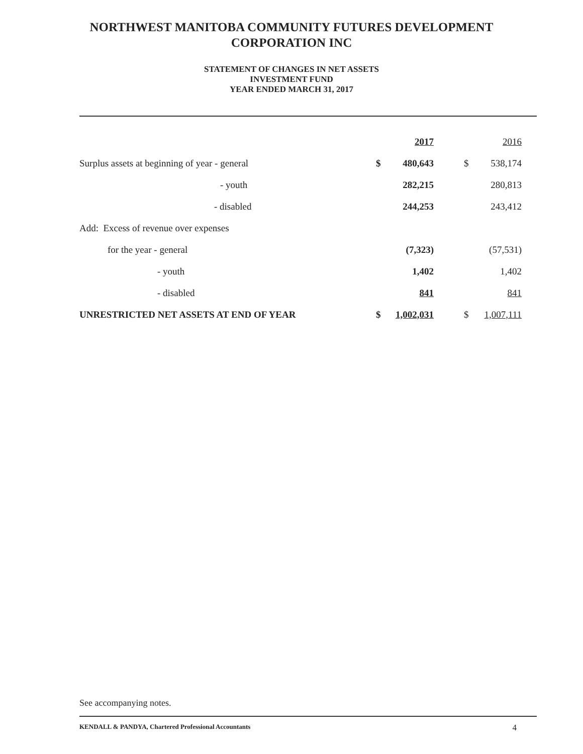NORTHWEST MANITOBA COMMUNITY FUTURES DEVELOPMENT
CORPORATION INC
STATEMENT OF CHANGES IN NET ASSETS
INVESTMENT FUND
YEAR ENDED MARCH 31, 2017
| | | 2017 | | | 2016 |
| Surplus assets at beginning of year - general | $ | 480,643 | | $ | 538,174 |
| - youth | | 282,215 | | | 280,813 |
| - disabled | | 244,253 | | | 243,412 |
| Add: Excess of revenue over expenses | | | | | |
| for the year - general | | (7,323) | | | (57,531) |
| - youth | | 1,402 | | | 1,402 |
| - disabled | | 841 | | | 841 |
| UNRESTRICTED NET ASSETS AT END OF YEAR | $ | 1,002,031 | | $ | 1,007,111 |
See accompanying notes.
KENDALL & PANDYA, Chartered Professional Accountants 4